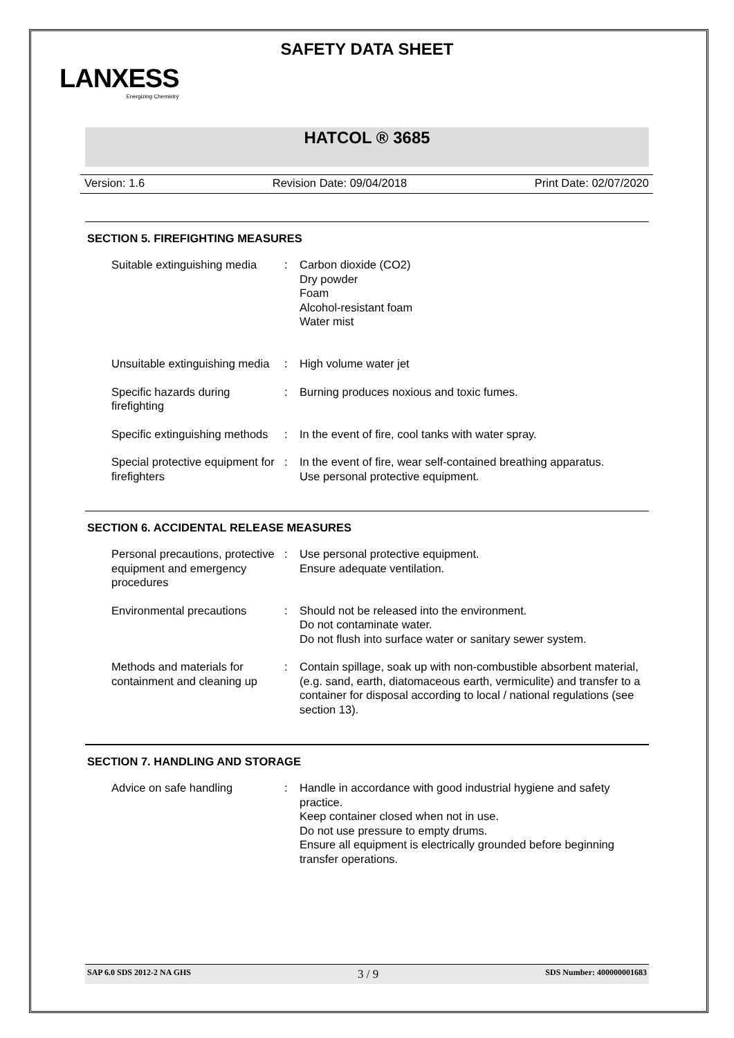SAFETY DATA SHEET
LANXESS
Energizing Chemistry
HATCOL ® 3685
Version: 1.6 Revision Date: 09/04/2018 Print Date: 02/07/2020
SECTION 5. FIREFIGHTING MEASURES
| Suitable extinguishing media | : | Carbon dioxide (CO2) Dry powder Foam Alcohol-resistant foam Water mist |
| Unsuitable extinguishing media | : | High volume water jet |
| Specific hazards during firefighting | : | Burning produces noxious and toxic fumes. |
| Specific extinguishing methods | : | In the event of fire, cool tanks with water spray. |
| Special protective equipment for firefighters | : | In the event of fire, wear self-contained breathing apparatus. Use personal protective equipment. |
SECTION 6. ACCIDENTAL RELEASE MEASURES
| Personal precautions, protective equipment and emergency procedures | : | Use personal protective equipment. Ensure adequate ventilation. |
| Environmental precautions | : | Should not be released into the environment. Do not contaminate water. Do not flush into surface water or sanitary sewer system. |
| Methods and materials for containment and cleaning up | : | Contain spillage, soak up with non-combustible absorbent material, (e.g. sand, earth, diatomaceous earth, vermiculite) and transfer to a container for disposal according to local / national regulations (see section 13). |
SECTION 7. HANDLING AND STORAGE
| Advice on safe handling | : | Handle in accordance with good industrial hygiene and safety practice. Keep container closed when not in use. Do not use pressure to empty drums. Ensure all equipment is electrically grounded before beginning transfer operations. |
SAP 6.0 SDS 2012-2 NA GHS 3 / 9 SDS Number: 400000001683